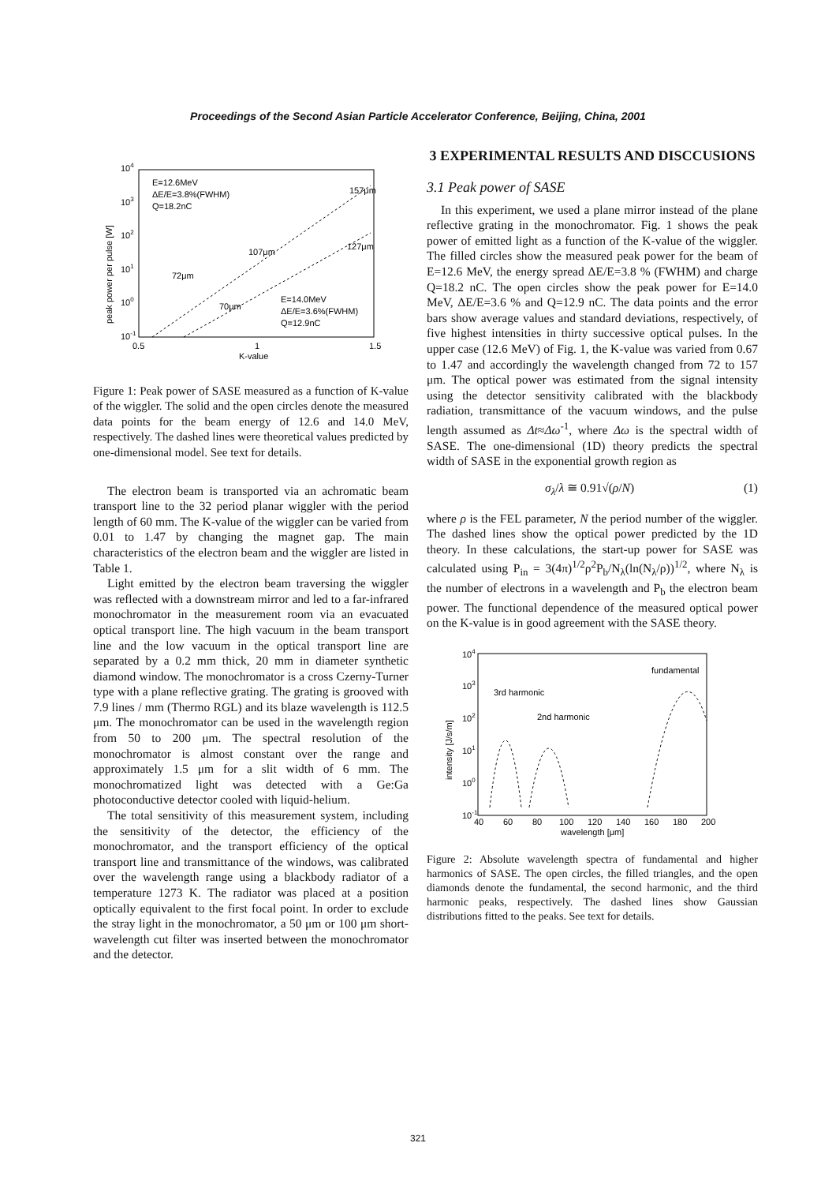Proceedings of the Second Asian Particle Accelerator Conference, Beijing, China, 2001
104
103
102
101
100
10-1
0.5
1
1.5
K-value
peak power per pulse [W]
E=12.6MeV
ΔE/E=3.8%(FWHM)
Q=18.2nC
E=14.0MeV
ΔE/E=3.6%(FWHM)
Q=12.9nC
157μm
107μm
127μm
72μm
70μm
Figure 1: Peak power of SASE measured as a function of K-value of the wiggler. The solid and the open circles denote the measured data points for the beam energy of 12.6 and 14.0 MeV, respectively. The dashed lines were theoretical values predicted by one-dimensional model. See text for details.
The electron beam is transported via an achromatic beam transport line to the 32 period planar wiggler with the period length of 60 mm. The K-value of the wiggler can be varied from 0.01 to 1.47 by changing the magnet gap. The main characteristics of the electron beam and the wiggler are listed in Table 1.
Light emitted by the electron beam traversing the wiggler was reflected with a downstream mirror and led to a far-infrared monochromator in the measurement room via an evacuated optical transport line. The high vacuum in the beam transport line and the low vacuum in the optical transport line are separated by a 0.2 mm thick, 20 mm in diameter synthetic diamond window. The monochromator is a cross Czerny-Turner type with a plane reflective grating. The grating is grooved with 7.9 lines / mm (Thermo RGL) and its blaze wavelength is 112.5 μm. The monochromator can be used in the wavelength region from 50 to 200 μm. The spectral resolution of the monochromator is almost constant over the range and approximately 1.5 μm for a slit width of 6 mm. The monochromatized light was detected with a Ge:Ga photoconductive detector cooled with liquid-helium.
The total sensitivity of this measurement system, including the sensitivity of the detector, the efficiency of the monochromator, and the transport efficiency of the optical transport line and transmittance of the windows, was calibrated over the wavelength range using a blackbody radiator of a temperature 1273 K. The radiator was placed at a position optically equivalent to the first focal point. In order to exclude the stray light in the monochromator, a 50 μm or 100 μm short-wavelength cut filter was inserted between the monochromator and the detector.
3 EXPERIMENTAL RESULTS AND DISCCUSIONS
3.1 Peak power of SASE
In this experiment, we used a plane mirror instead of the plane reflective grating in the monochromator. Fig. 1 shows the peak power of emitted light as a function of the K-value of the wiggler. The filled circles show the measured peak power for the beam of E=12.6 MeV, the energy spread ΔE/E=3.8 % (FWHM) and charge Q=18.2 nC. The open circles show the peak power for E=14.0 MeV, ΔE/E=3.6 % and Q=12.9 nC. The data points and the error bars show average values and standard deviations, respectively, of five highest intensities in thirty successive optical pulses. In the upper case (12.6 MeV) of Fig. 1, the K-value was varied from 0.67 to 1.47 and accordingly the wavelength changed from 72 to 157 μm. The optical power was estimated from the signal intensity using the detector sensitivity calibrated with the blackbody radiation, transmittance of the vacuum windows, and the pulse length assumed as Δt≈Δω<sup>-1</sup>, where Δω is the spectral width of SASE. The one-dimensional (1D) theory predicts the spectral width of SASE in the exponential growth region as
σ<sub>λ</sub>/λ ≅ 0.91√(ρ/N) (1)
where ρ is the FEL parameter, N the period number of the wiggler. The dashed lines show the optical power predicted by the 1D theory. In these calculations, the start-up power for SASE was calculated using P<sub>in</sub> = 3(4π)<sup>1/2</sup>ρ<sup>2</sup>P<sub>b</sub>/N<sub>λ</sub>(ln(N<sub>λ</sub>/ρ))<sup>1/2</sup>, where N<sub>λ</sub> is the number of electrons in a wavelength and P<sub>b</sub> the electron beam power. The functional dependence of the measured optical power on the K-value is in good agreement with the SASE theory.
104
103
102
101
100
10-1
40
60
80
100
120
140
160
180
200
wavelength [μm]
intensity [J/s/m]
fundamental
3rd harmonic
2nd harmonic
Figure 2: Absolute wavelength spectra of fundamental and higher harmonics of SASE. The open circles, the filled triangles, and the open diamonds denote the fundamental, the second harmonic, and the third harmonic peaks, respectively. The dashed lines show Gaussian distributions fitted to the peaks. See text for details.
321